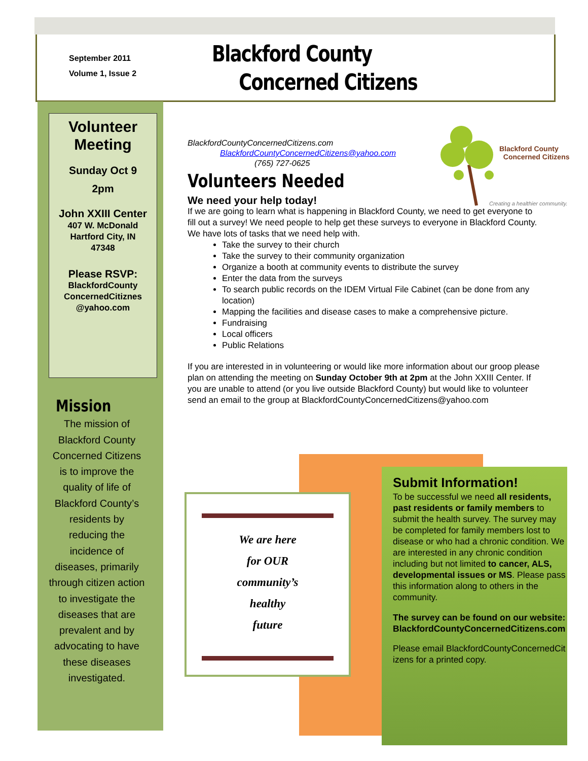September 2011
Volume 1, Issue 2
Blackford County
Concerned Citizens
Volunteer Meeting
Sunday Oct 9
2pm
John XXIII Center
407 W. McDonald
Hartford City, IN
47348
Please RSVP:
BlackfordCounty ConcernedCitiznes @yahoo.com
Mission
The mission of Blackford County Concerned Citizens is to improve the quality of life of Blackford County’s residents by reducing the incidence of diseases, primarily through citizen action to investigate the diseases that are prevalent and by advocating to have these diseases investigated.
Blackford County
Concerned Citizens
Creating a healthier community.
BlackfordCountyConcernedCitizens.com
BlackfordCountyConcernedCitizens@yahoo.com
(765) 727-0625
Volunteers Needed
We need your help today!
If we are going to learn what is happening in Blackford County, we need to get everyone to fill out a survey! We need people to help get these surveys to everyone in Blackford County. We have lots of tasks that we need help with.
Take the survey to their church
Take the survey to their community organization
Organize a booth at community events to distribute the survey
Enter the data from the surveys
To search public records on the IDEM Virtual File Cabinet (can be done from any location)
Mapping the facilities and disease cases to make a comprehensive picture.
Fundraising
Local officers
Public Relations
If you are interested in in volunteering or would like more information about our groop please plan on attending the meeting on Sunday October 9th at 2pm at the John XXIII Center. If you are unable to attend (or you live outside Blackford County) but would like to volunteer send an email to the group at BlackfordCountyConcernedCitizens@yahoo.com
We are here
for OUR
community’s
healthy
future
Submit Information!
To be successful we need all residents, past residents or family members to submit the health survey. The survey may be completed for family members lost to disease or who had a chronic condition. We are interested in any chronic condition including but not limited to cancer, ALS, developmental issues or MS. Please pass this information along to others in the community.
The survey can be found on our website: BlackfordCountyConcernedCitizens.com
Please email BlackfordCountyConcernedCitizens for a printed copy.